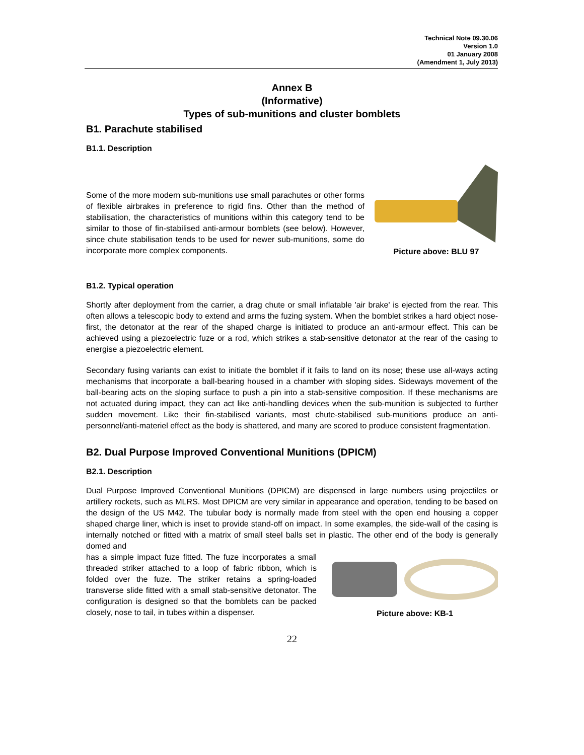Technical Note 09.30.06
Version 1.0
01 January 2008
(Amendment 1, July 2013)
Annex B
(Informative)
Types of sub-munitions and cluster bomblets
B1. Parachute stabilised
B1.1. Description
Some of the more modern sub-munitions use small parachutes or other forms of flexible airbrakes in preference to rigid fins. Other than the method of stabilisation, the characteristics of munitions within this category tend to be similar to those of fin-stabilised anti-armour bomblets (see below). However, since chute stabilisation tends to be used for newer sub-munitions, some do incorporate more complex components.
Picture above: BLU 97
B1.2. Typical operation
Shortly after deployment from the carrier, a drag chute or small inflatable 'air brake' is ejected from the rear. This often allows a telescopic body to extend and arms the fuzing system. When the bomblet strikes a hard object nose-first, the detonator at the rear of the shaped charge is initiated to produce an anti-armour effect. This can be achieved using a piezoelectric fuze or a rod, which strikes a stab-sensitive detonator at the rear of the casing to energise a piezoelectric element.
Secondary fusing variants can exist to initiate the bomblet if it fails to land on its nose; these use all-ways acting mechanisms that incorporate a ball-bearing housed in a chamber with sloping sides. Sideways movement of the ball-bearing acts on the sloping surface to push a pin into a stab-sensitive composition. If these mechanisms are not actuated during impact, they can act like anti-handling devices when the sub-munition is subjected to further sudden movement. Like their fin-stabilised variants, most chute-stabilised sub-munitions produce an anti-personnel/anti-materiel effect as the body is shattered, and many are scored to produce consistent fragmentation.
B2. Dual Purpose Improved Conventional Munitions (DPICM)
B2.1. Description
Dual Purpose Improved Conventional Munitions (DPICM) are dispensed in large numbers using projectiles or artillery rockets, such as MLRS. Most DPICM are very similar in appearance and operation, tending to be based on the design of the US M42. The tubular body is normally made from steel with the open end housing a copper shaped charge liner, which is inset to provide stand-off on impact. In some examples, the side-wall of the casing is internally notched or fitted with a matrix of small steel balls set in plastic. The other end of the body is generally domed and
has a simple impact fuze fitted. The fuze incorporates a small threaded striker attached to a loop of fabric ribbon, which is folded over the fuze. The striker retains a spring-loaded transverse slide fitted with a small stab-sensitive detonator. The configuration is designed so that the bomblets can be packed closely, nose to tail, in tubes within a dispenser.
Picture above: KB-1
22